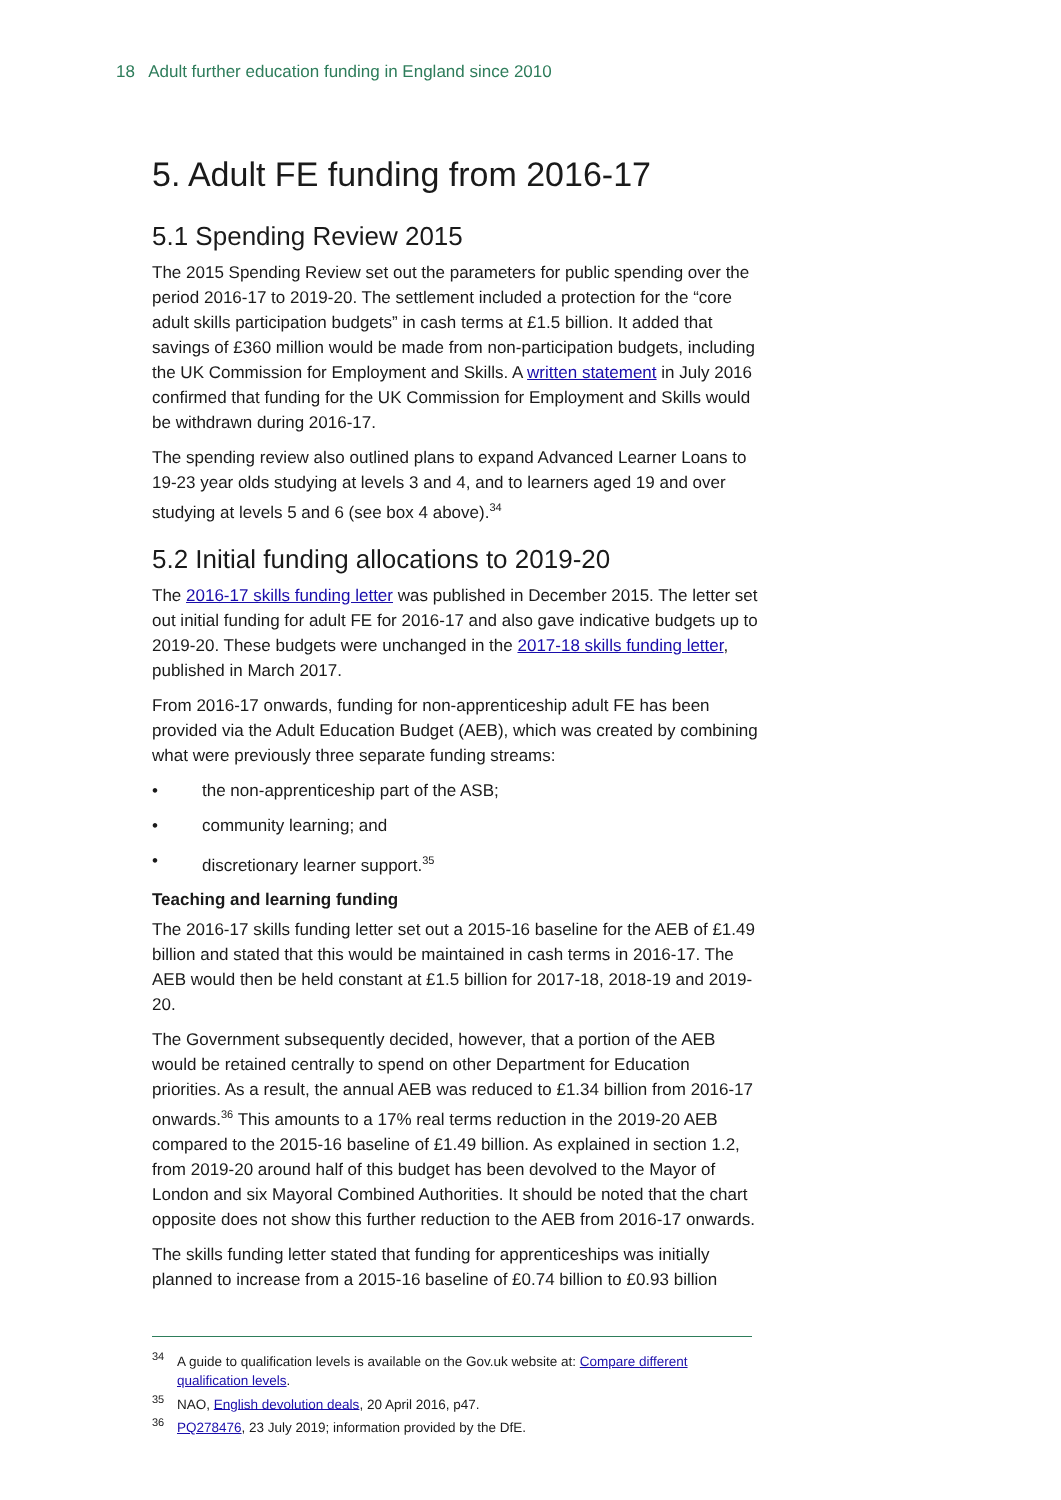18 Adult further education funding in England since 2010
5. Adult FE funding from 2016-17
5.1 Spending Review 2015
The 2015 Spending Review set out the parameters for public spending over the period 2016-17 to 2019-20. The settlement included a protection for the “core adult skills participation budgets” in cash terms at £1.5 billion. It added that savings of £360 million would be made from non-participation budgets, including the UK Commission for Employment and Skills. A written statement in July 2016 confirmed that funding for the UK Commission for Employment and Skills would be withdrawn during 2016-17.
The spending review also outlined plans to expand Advanced Learner Loans to 19-23 year olds studying at levels 3 and 4, and to learners aged 19 and over studying at levels 5 and 6 (see box 4 above).<sup>34</sup>
5.2 Initial funding allocations to 2019-20
The 2016-17 skills funding letter was published in December 2015. The letter set out initial funding for adult FE for 2016-17 and also gave indicative budgets up to 2019-20. These budgets were unchanged in the 2017-18 skills funding letter, published in March 2017.
From 2016-17 onwards, funding for non-apprenticeship adult FE has been provided via the Adult Education Budget (AEB), which was created by combining what were previously three separate funding streams:
• the non-apprenticeship part of the ASB;
• community learning; and
• discretionary learner support.<sup>35</sup>
Teaching and learning funding
The 2016-17 skills funding letter set out a 2015-16 baseline for the AEB of £1.49 billion and stated that this would be maintained in cash terms in 2016-17. The AEB would then be held constant at £1.5 billion for 2017-18, 2018-19 and 2019-20.
The Government subsequently decided, however, that a portion of the AEB would be retained centrally to spend on other Department for Education priorities. As a result, the annual AEB was reduced to £1.34 billion from 2016-17 onwards.<sup>36</sup> This amounts to a 17% real terms reduction in the 2019-20 AEB compared to the 2015-16 baseline of £1.49 billion. As explained in section 1.2, from 2019-20 around half of this budget has been devolved to the Mayor of London and six Mayoral Combined Authorities. It should be noted that the chart opposite does not show this further reduction to the AEB from 2016-17 onwards.
The skills funding letter stated that funding for apprenticeships was initially planned to increase from a 2015-16 baseline of £0.74 billion to £0.93 billion
<sup>34</sup> A guide to qualification levels is available on the Gov.uk website at: Compare different qualification levels.
<sup>35</sup>NAO, English devolution deals, 20 April 2016, p47.
<sup>36</sup>PQ278476, 23 July 2019; information provided by the DfE.